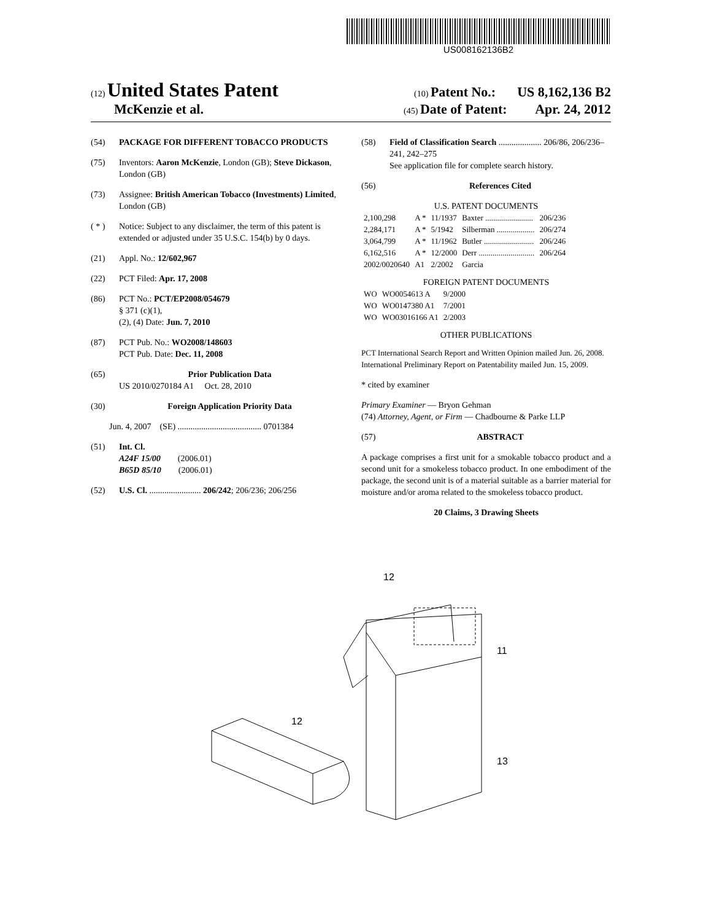US008162136B2
(12) United States Patent (10) Patent No.: US 8,162,136 B2
McKenzie et al. (45) Date of Patent: Apr. 24, 2012
(54) PACKAGE FOR DIFFERENT TOBACCO PRODUCTS
(75) Inventors: Aaron McKenzie, London (GB); Steve Dickason, London (GB)
(73) Assignee: British American Tobacco (Investments) Limited, London (GB)
( * ) Notice: Subject to any disclaimer, the term of this patent is extended or adjusted under 35 U.S.C. 154(b) by 0 days.
(21) Appl. No.: 12/602,967
(22) PCT Filed: Apr. 17, 2008
(86) PCT No.: PCT/EP2008/054679
§ 371 (c)(1),
(2), (4) Date: Jun. 7, 2010
(87) PCT Pub. No.: WO2008/148603
PCT Pub. Date: Dec. 11, 2008
(65) Prior Publication Data
US 2010/0270184 A1 Oct. 28, 2010
(30) Foreign Application Priority Data
Jun. 4, 2007 (SE) ....................................... 0701384
(51) Int. Cl.
A24F 15/00 (2006.01)
B65D 85/10 (2006.01)
(52) U.S. Cl. ........................ 206/242; 206/236; 206/256
(58) Field of Classification Search .................... 206/86, 206/236–241, 242–275
See application file for complete search history.
(56) References Cited
U.S. PATENT DOCUMENTS
| 2,100,298 | A * | 11/1937 | Baxter ........................ | 206/236 |
| 2,284,171 | A * | 5/1942 | Silberman ................... | 206/274 |
| 3,064,799 | A * | 11/1962 | Butler ......................... | 206/246 |
| 6,162,516 | A * | 12/2000 | Derr ............................ | 206/264 |
| 2002/0020640 | A1 | 2/2002 | Garcia | |
FOREIGN PATENT DOCUMENTS
| WO | WO0054613 A | 9/2000 |
| WO | WO0147380 A1 | 7/2001 |
| WO | WO03016166 A1 | 2/2003 |
OTHER PUBLICATIONS
PCT International Search Report and Written Opinion mailed Jun. 26, 2008.
International Preliminary Report on Patentability mailed Jun. 15, 2009.
* cited by examiner
Primary Examiner — Bryon Gehman
(74) Attorney, Agent, or Firm — Chadbourne & Parke LLP
(57) ABSTRACT
A package comprises a first unit for a smokable tobacco product and a second unit for a smokeless tobacco product. In one embodiment of the package, the second unit is of a material suitable as a barrier material for moisture and/or aroma related to the smokeless tobacco product.
20 Claims, 3 Drawing Sheets
12
11
13
12